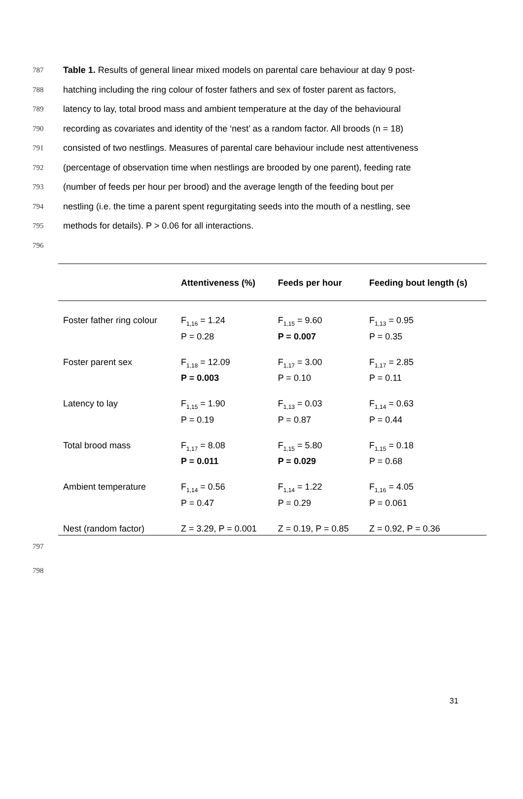787 Table 1. Results of general linear mixed models on parental care behaviour at day 9 post-
788 hatching including the ring colour of foster fathers and sex of foster parent as factors,
789 latency to lay, total brood mass and ambient temperature at the day of the behavioural
790 recording as covariates and identity of the ‘nest’ as a random factor. All broods (n = 18)
791 consisted of two nestlings. Measures of parental care behaviour include nest attentiveness
792 (percentage of observation time when nestlings are brooded by one parent), feeding rate
793 (number of feeds per hour per brood) and the average length of the feeding bout per
794 nestling (i.e. the time a parent spent regurgitating seeds into the mouth of a nestling, see
795 methods for details). P > 0.06 for all interactions.
796
| | Attentiveness (%) | Feeds per hour | Feeding bout length (s) |
| --- | --- | --- | --- |
| Foster father ring colour | F<sub>1,16</sub> = 1.24 P = 0.28 | F<sub>1,15</sub> = 9.60 P = 0.007 | F<sub>1,13</sub> = 0.95 P = 0.35 |
| Foster parent sex | F<sub>1,18</sub> = 12.09 P = 0.003 | F<sub>1,17</sub> = 3.00 P = 0.10 | F<sub>1,17</sub> = 2.85 P = 0.11 |
| Latency to lay | F<sub>1,15</sub> = 1.90 P = 0.19 | F<sub>1,13</sub> = 0.03 P = 0.87 | F<sub>1,14</sub> = 0.63 P = 0.44 |
| Total brood mass | F<sub>1,17</sub> = 8.08 P = 0.011 | F<sub>1,15</sub> = 5.80 P = 0.029 | F<sub>1,15</sub> = 0.18 P = 0.68 |
| Ambient temperature | F<sub>1,14</sub> = 0.56 P = 0.47 | F<sub>1,14</sub> = 1.22 P = 0.29 | F<sub>1,16</sub> = 4.05 P = 0.061 |
| Nest (random factor) | Z = 3.29, P = 0.001 | Z = 0.19, P = 0.85 | Z = 0.92, P = 0.36 |
797
798
31